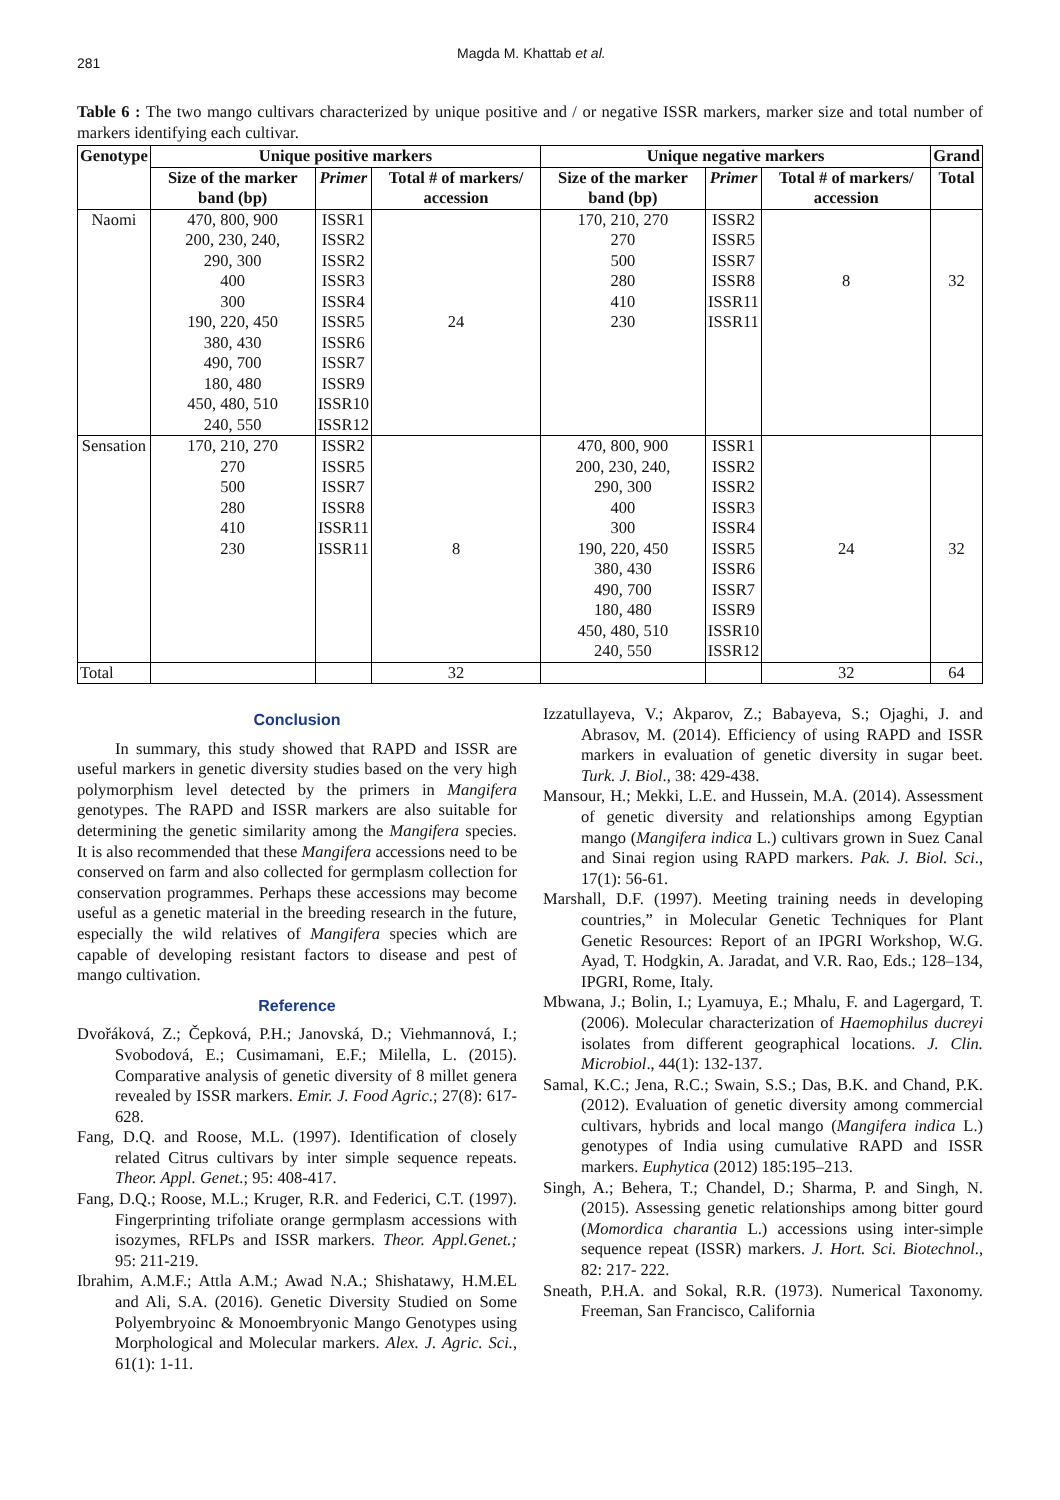281
Magda M. Khattab et al.
Table 6 : The two mango cultivars characterized by unique positive and / or negative ISSR markers, marker size and total number of markers identifying each cultivar.
| Genotype | Unique positive markers | | | Unique negative markers | | | Grand |
| --- | --- | --- | --- | --- | --- | --- | --- |
| | Size of the marker band (bp) | Primer | Total # of markers/ accession | Size of the marker band (bp) | Primer | Total # of markers/ accession | Total |
| Naomi | 470, 800, 900 200, 230, 240, 290, 300 400 300 190, 220, 450 380, 430 490, 700 180, 480 450, 480, 510 240, 550 | ISSR1 ISSR2 ISSR2 ISSR3 ISSR4 ISSR5 ISSR6 ISSR7 ISSR9 ISSR10 ISSR12 | 24 | 170, 210, 270 270 500 280 410 230 | ISSR2 ISSR5 ISSR7 ISSR8 ISSR11 ISSR11 | 8 | 32 |
| Sensation | 170, 210, 270 270 500 280 410 230 | ISSR2 ISSR5 ISSR7 ISSR8 ISSR11 ISSR11 | 8 | 470, 800, 900 200, 230, 240, 290, 300 400 300 190, 220, 450 380, 430 490, 700 180, 480 450, 480, 510 240, 550 | ISSR1 ISSR2 ISSR2 ISSR3 ISSR4 ISSR5 ISSR6 ISSR7 ISSR9 ISSR10 ISSR12 | 24 | 32 |
| Total | | | 32 | | | 32 | 64 |
Conclusion
In summary, this study showed that RAPD and ISSR are useful markers in genetic diversity studies based on the very high polymorphism level detected by the primers in Mangifera genotypes. The RAPD and ISSR markers are also suitable for determining the genetic similarity among the Mangifera species. It is also recommended that these Mangifera accessions need to be conserved on farm and also collected for germplasm collection for conservation programmes. Perhaps these accessions may become useful as a genetic material in the breeding research in the future, especially the wild relatives of Mangifera species which are capable of developing resistant factors to disease and pest of mango cultivation.
Reference
Dvořáková, Z.; Čepková, P.H.; Janovská, D.; Viehmannová, I.; Svobodová, E.; Cusimamani, E.F.; Milella, L. (2015). Comparative analysis of genetic diversity of 8 millet genera revealed by ISSR markers. Emir. J. Food Agric.; 27(8): 617-628.
Fang, D.Q. and Roose, M.L. (1997). Identification of closely related Citrus cultivars by inter simple sequence repeats. Theor. Appl. Genet.; 95: 408-417.
Fang, D.Q.; Roose, M.L.; Kruger, R.R. and Federici, C.T. (1997). Fingerprinting trifoliate orange germplasm accessions with isozymes, RFLPs and ISSR markers. Theor. Appl.Genet.; 95: 211-219.
Ibrahim, A.M.F.; Attla A.M.; Awad N.A.; Shishatawy, H.M.EL and Ali, S.A. (2016). Genetic Diversity Studied on Some Polyembryoinc & Monoembryonic Mango Genotypes using Morphological and Molecular markers. Alex. J. Agric. Sci., 61(1): 1-11.
Izzatullayeva, V.; Akparov, Z.; Babayeva, S.; Ojaghi, J. and Abrasov, M. (2014). Efficiency of using RAPD and ISSR markers in evaluation of genetic diversity in sugar beet. Turk. J. Biol., 38: 429-438.
Mansour, H.; Mekki, L.E. and Hussein, M.A. (2014). Assessment of genetic diversity and relationships among Egyptian mango (Mangifera indica L.) cultivars grown in Suez Canal and Sinai region using RAPD markers. Pak. J. Biol. Sci., 17(1): 56-61.
Marshall, D.F. (1997). Meeting training needs in developing countries,” in Molecular Genetic Techniques for Plant Genetic Resources: Report of an IPGRI Workshop, W.G. Ayad, T. Hodgkin, A. Jaradat, and V.R. Rao, Eds.; 128–134, IPGRI, Rome, Italy.
Mbwana, J.; Bolin, I.; Lyamuya, E.; Mhalu, F. and Lagergard, T. (2006). Molecular characterization of Haemophilus ducreyi isolates from different geographical locations. J. Clin. Microbiol., 44(1): 132-137.
Samal, K.C.; Jena, R.C.; Swain, S.S.; Das, B.K. and Chand, P.K. (2012). Evaluation of genetic diversity among commercial cultivars, hybrids and local mango (Mangifera indica L.) genotypes of India using cumulative RAPD and ISSR markers. Euphytica (2012) 185:195–213.
Singh, A.; Behera, T.; Chandel, D.; Sharma, P. and Singh, N. (2015). Assessing genetic relationships among bitter gourd (Momordica charantia L.) accessions using inter-simple sequence repeat (ISSR) markers. J. Hort. Sci. Biotechnol., 82: 217- 222.
Sneath, P.H.A. and Sokal, R.R. (1973). Numerical Taxonomy. Freeman, San Francisco, California